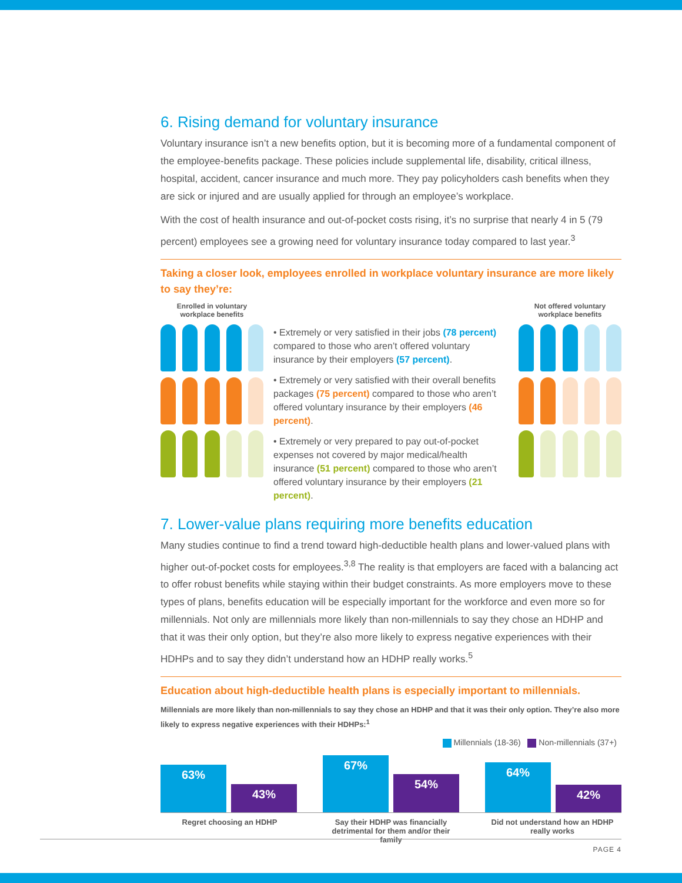6. Rising demand for voluntary insurance
Voluntary insurance isn’t a new benefits option, but it is becoming more of a fundamental component of the employee-benefits package. These policies include supplemental life, disability, critical illness, hospital, accident, cancer insurance and much more. They pay policyholders cash benefits when they are sick or injured and are usually applied for through an employee’s workplace.
With the cost of health insurance and out-of-pocket costs rising, it’s no surprise that nearly 4 in 5 (79 percent) employees see a growing need for voluntary insurance today compared to last year.<sup>3</sup>
Taking a closer look, employees enrolled in workplace voluntary insurance are more likely to say they’re:
Enrolled in voluntary
workplace benefits
• Extremely or very satisfied in their jobs (78 percent) compared to those who aren’t offered voluntary insurance by their employers (57 percent).
• Extremely or very satisfied with their overall benefits packages (75 percent) compared to those who aren’t offered voluntary insurance by their employers (46 percent).
• Extremely or very prepared to pay out-of-pocket expenses not covered by major medical/health insurance (51 percent) compared to those who aren’t offered voluntary insurance by their employers (21 percent).
Not offered voluntary
workplace benefits
7. Lower-value plans requiring more benefits education
Many studies continue to find a trend toward high-deductible health plans and lower-valued plans with higher out-of-pocket costs for employees.<sup>3,8</sup> The reality is that employers are faced with a balancing act to offer robust benefits while staying within their budget constraints. As more employers move to these types of plans, benefits education will be especially important for the workforce and even more so for millennials. Not only are millennials more likely than non-millennials to say they chose an HDHP and that it was their only option, but they’re also more likely to express negative experiences with their HDHPs and to say they didn’t understand how an HDHP really works.<sup>5</sup>
Education about high-deductible health plans is especially important to millennials.
Millennials are more likely than non-millennials to say they chose an HDHP and that it was their only option. They’re also more likely to express negative experiences with their HDHPs:<sup>1</sup>
Millennials (18-36) Non-millennials (37+)
63%
43%
67%
54%
64%
42%
Regret choosing an HDHP Say their HDHP was financially detrimental for them and/or their family
Did not understand how an HDHP really works
PAGE 4